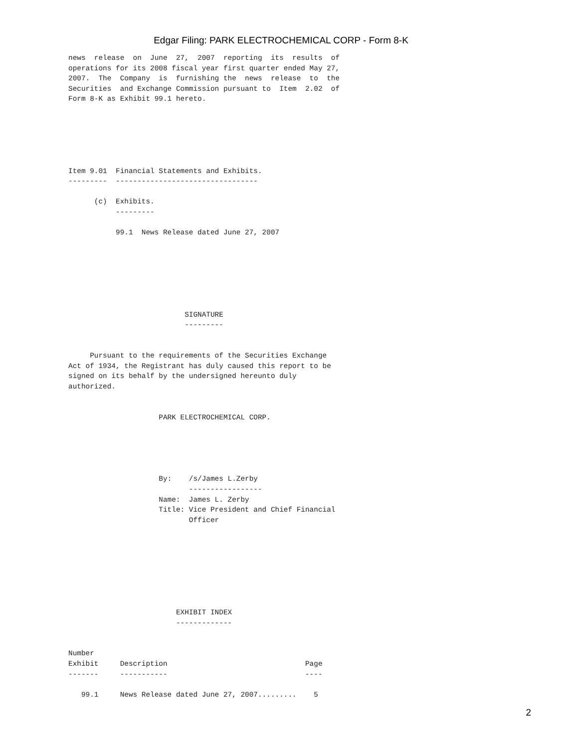Edgar Filing: PARK ELECTROCHEMICAL CORP - Form 8-K
news  release  on  June  27,  2007  reporting  its  results  of
operations for its 2008 fiscal year first quarter ended May 27,
2007.  The  Company  is  furnishing the  news  release  to  the
Securities  and Exchange Commission pursuant to  Item  2.02  of
Form 8-K as Exhibit 99.1 hereto.






Item 9.01  Financial Statements and Exhibits.
---------  ---------------------------------

      (c)  Exhibits.
           ---------

           99.1  News Release dated June 27, 2007







                           SIGNATURE
                           ---------


     Pursuant to the requirements of the Securities Exchange
Act of 1934, the Registrant has duly caused this report to be
signed on its behalf by the undersigned hereunto duly
authorized.


                     PARK ELECTROCHEMICAL CORP.





                     By:    /s/James L.Zerby
                            -----------------
                     Name:  James L. Zerby
                     Title: Vice President and Chief Financial
                            Officer








                         EXHIBIT INDEX
                         -------------


Number
Exhibit     Description                                Page
-------     -----------                                ----

   99.1     News Release dated June 27, 2007.........    5
2